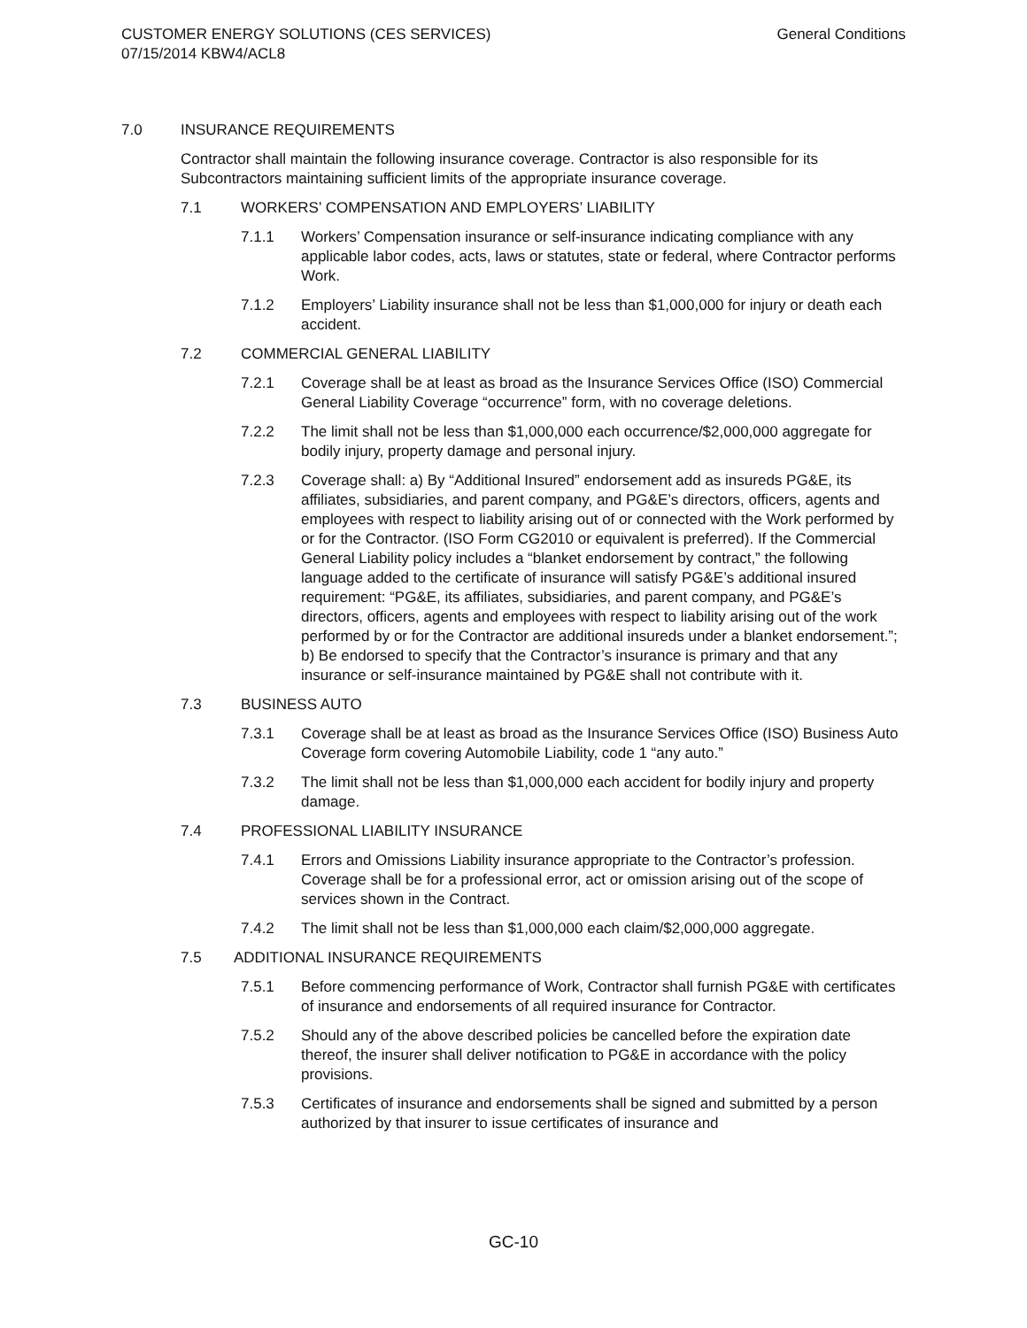CUSTOMER ENERGY SOLUTIONS (CES SERVICES)
07/15/2014 KBW4/ACL8
General Conditions
7.0 INSURANCE REQUIREMENTS
Contractor shall maintain the following insurance coverage. Contractor is also responsible for its Subcontractors maintaining sufficient limits of the appropriate insurance coverage.
7.1 WORKERS’ COMPENSATION AND EMPLOYERS’ LIABILITY
7.1.1 Workers’ Compensation insurance or self-insurance indicating compliance with any applicable labor codes, acts, laws or statutes, state or federal, where Contractor performs Work.
7.1.2 Employers’ Liability insurance shall not be less than $1,000,000 for injury or death each accident.
7.2 COMMERCIAL GENERAL LIABILITY
7.2.1 Coverage shall be at least as broad as the Insurance Services Office (ISO) Commercial General Liability Coverage “occurrence” form, with no coverage deletions.
7.2.2 The limit shall not be less than $1,000,000 each occurrence/$2,000,000 aggregate for bodily injury, property damage and personal injury.
7.2.3 Coverage shall: a) By “Additional Insured” endorsement add as insureds PG&E, its affiliates, subsidiaries, and parent company, and PG&E’s directors, officers, agents and employees with respect to liability arising out of or connected with the Work performed by or for the Contractor. (ISO Form CG2010 or equivalent is preferred). If the Commercial General Liability policy includes a “blanket endorsement by contract,” the following language added to the certificate of insurance will satisfy PG&E’s additional insured requirement: “PG&E, its affiliates, subsidiaries, and parent company, and PG&E’s directors, officers, agents and employees with respect to liability arising out of the work performed by or for the Contractor are additional insureds under a blanket endorsement.”; b) Be endorsed to specify that the Contractor’s insurance is primary and that any insurance or self-insurance maintained by PG&E shall not contribute with it.
7.3 BUSINESS AUTO
7.3.1 Coverage shall be at least as broad as the Insurance Services Office (ISO) Business Auto Coverage form covering Automobile Liability, code 1 “any auto.”
7.3.2 The limit shall not be less than $1,000,000 each accident for bodily injury and property damage.
7.4 PROFESSIONAL LIABILITY INSURANCE
7.4.1 Errors and Omissions Liability insurance appropriate to the Contractor’s profession. Coverage shall be for a professional error, act or omission arising out of the scope of services shown in the Contract.
7.4.2 The limit shall not be less than $1,000,000 each claim/$2,000,000 aggregate.
7.5 ADDITIONAL INSURANCE REQUIREMENTS
7.5.1 Before commencing performance of Work, Contractor shall furnish PG&E with certificates of insurance and endorsements of all required insurance for Contractor.
7.5.2 Should any of the above described policies be cancelled before the expiration date thereof, the insurer shall deliver notification to PG&E in accordance with the policy provisions.
7.5.3 Certificates of insurance and endorsements shall be signed and submitted by a person authorized by that insurer to issue certificates of insurance and
GC-10